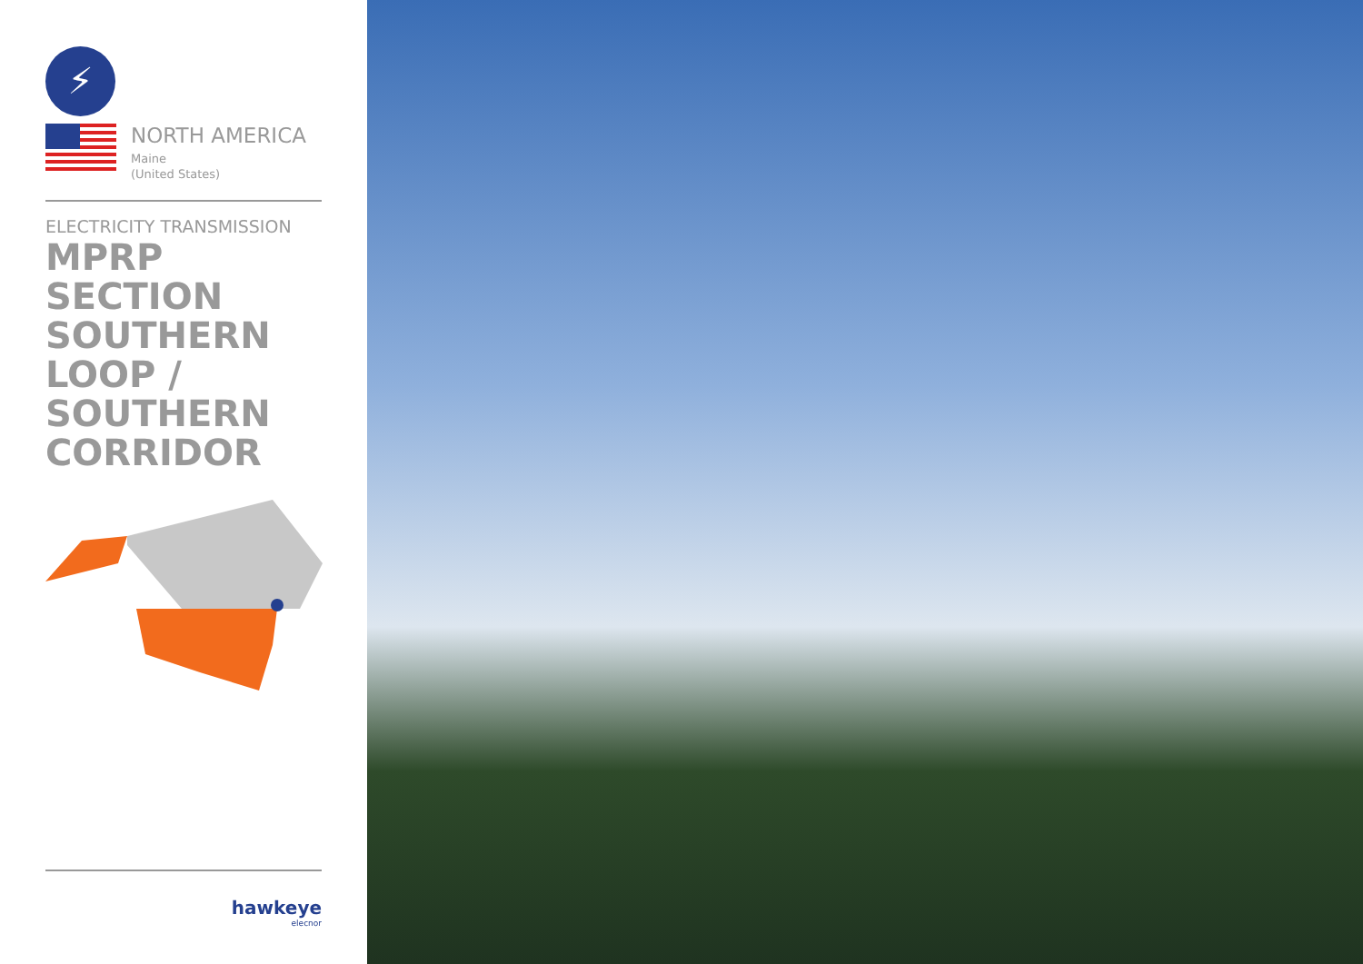⚡
NORTH AMERICA
Maine
(United States)
ELECTRICITY TRANSMISSION
MPRP SECTION SOUTHERN LOOP / SOUTHERN CORRIDOR
hawkeye
elecnor